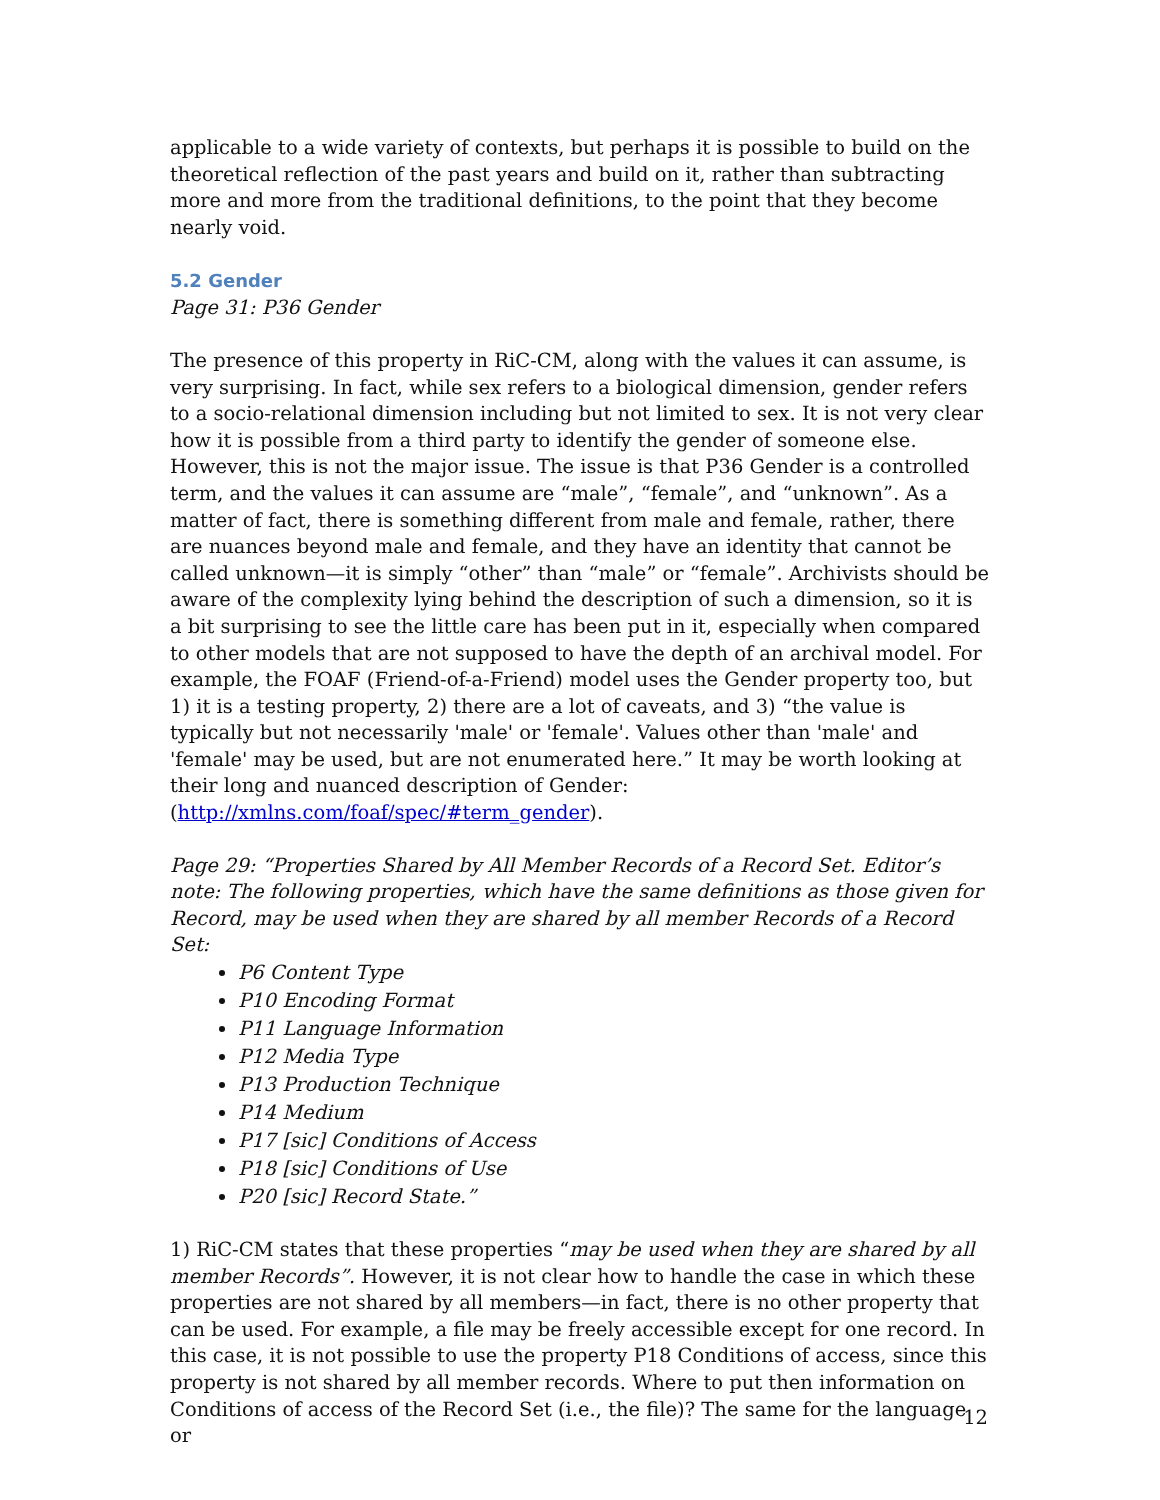applicable to a wide variety of contexts, but perhaps it is possible to build on the theoretical reflection of the past years and build on it, rather than subtracting more and more from the traditional definitions, to the point that they become nearly void.
5.2 Gender
Page 31: P36 Gender
The presence of this property in RiC-CM, along with the values it can assume, is very surprising. In fact, while sex refers to a biological dimension, gender refers to a socio-relational dimension including but not limited to sex. It is not very clear how it is possible from a third party to identify the gender of someone else. However, this is not the major issue. The issue is that P36 Gender is a controlled term, and the values it can assume are “male”, “female”, and “unknown”. As a matter of fact, there is something different from male and female, rather, there are nuances beyond male and female, and they have an identity that cannot be called unknown—it is simply “other” than “male” or “female”. Archivists should be aware of the complexity lying behind the description of such a dimension, so it is a bit surprising to see the little care has been put in it, especially when compared to other models that are not supposed to have the depth of an archival model. For example, the FOAF (Friend-of-a-Friend) model uses the Gender property too, but 1) it is a testing property, 2) there are a lot of caveats, and 3) “the value is typically but not necessarily 'male' or 'female'. Values other than 'male' and 'female' may be used, but are not enumerated here.” It may be worth looking at their long and nuanced description of Gender: (http://xmlns.com/foaf/spec/#term_gender).
Page 29: “Properties Shared by All Member Records of a Record Set. Editor’s note: The following properties, which have the same definitions as those given for Record, may be used when they are shared by all member Records of a Record Set:
P6 Content Type
P10 Encoding Format
P11 Language Information
P12 Media Type
P13 Production Technique
P14 Medium
P17 [sic] Conditions of Access
P18 [sic] Conditions of Use
P20 [sic] Record State.”
1) RiC-CM states that these properties “may be used when they are shared by all member Records”. However, it is not clear how to handle the case in which these properties are not shared by all members—in fact, there is no other property that can be used. For example, a file may be freely accessible except for one record. In this case, it is not possible to use the property P18 Conditions of access, since this property is not shared by all member records. Where to put then information on Conditions of access of the Record Set (i.e., the file)? The same for the language or
12